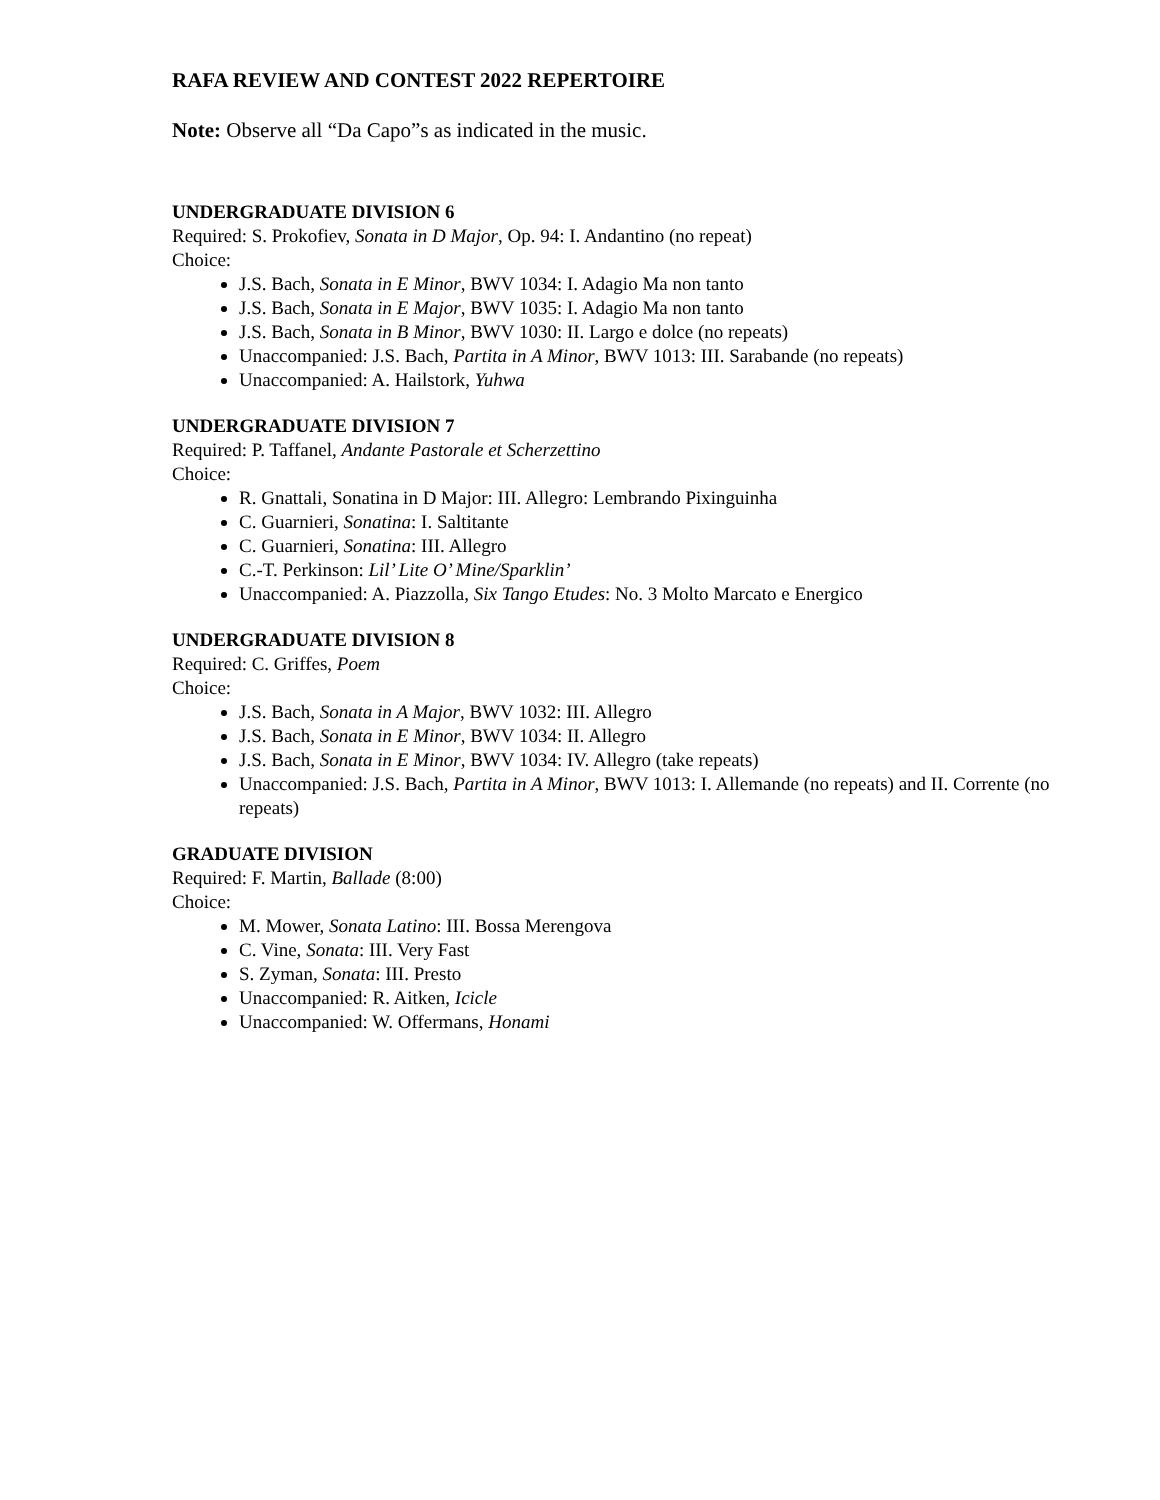RAFA REVIEW AND CONTEST 2022 REPERTOIRE
Note: Observe all “Da Capo”s as indicated in the music.
UNDERGRADUATE DIVISION 6
Required: S. Prokofiev, Sonata in D Major, Op. 94: I. Andantino (no repeat)
Choice:
J.S. Bach, Sonata in E Minor, BWV 1034: I. Adagio Ma non tanto
J.S. Bach, Sonata in E Major, BWV 1035: I. Adagio Ma non tanto
J.S. Bach, Sonata in B Minor, BWV 1030: II. Largo e dolce (no repeats)
Unaccompanied: J.S. Bach, Partita in A Minor, BWV 1013: III. Sarabande (no repeats)
Unaccompanied: A. Hailstork, Yuhwa
UNDERGRADUATE DIVISION 7
Required: P. Taffanel, Andante Pastorale et Scherzettino
Choice:
R. Gnattali, Sonatina in D Major: III. Allegro: Lembrando Pixinguinha
C. Guarnieri, Sonatina: I. Saltitante
C. Guarnieri, Sonatina: III. Allegro
C.-T. Perkinson: Lil’ Lite O’ Mine/Sparklin’
Unaccompanied: A. Piazzolla, Six Tango Etudes: No. 3 Molto Marcato e Energico
UNDERGRADUATE DIVISION 8
Required: C. Griffes, Poem
Choice:
J.S. Bach, Sonata in A Major, BWV 1032: III. Allegro
J.S. Bach, Sonata in E Minor, BWV 1034: II. Allegro
J.S. Bach, Sonata in E Minor, BWV 1034: IV. Allegro (take repeats)
Unaccompanied: J.S. Bach, Partita in A Minor, BWV 1013: I. Allemande (no repeats) and II. Corrente (no repeats)
GRADUATE DIVISION
Required: F. Martin, Ballade (8:00)
Choice:
M. Mower, Sonata Latino: III. Bossa Merengova
C. Vine, Sonata: III. Very Fast
S. Zyman, Sonata: III. Presto
Unaccompanied: R. Aitken, Icicle
Unaccompanied: W. Offermans, Honami